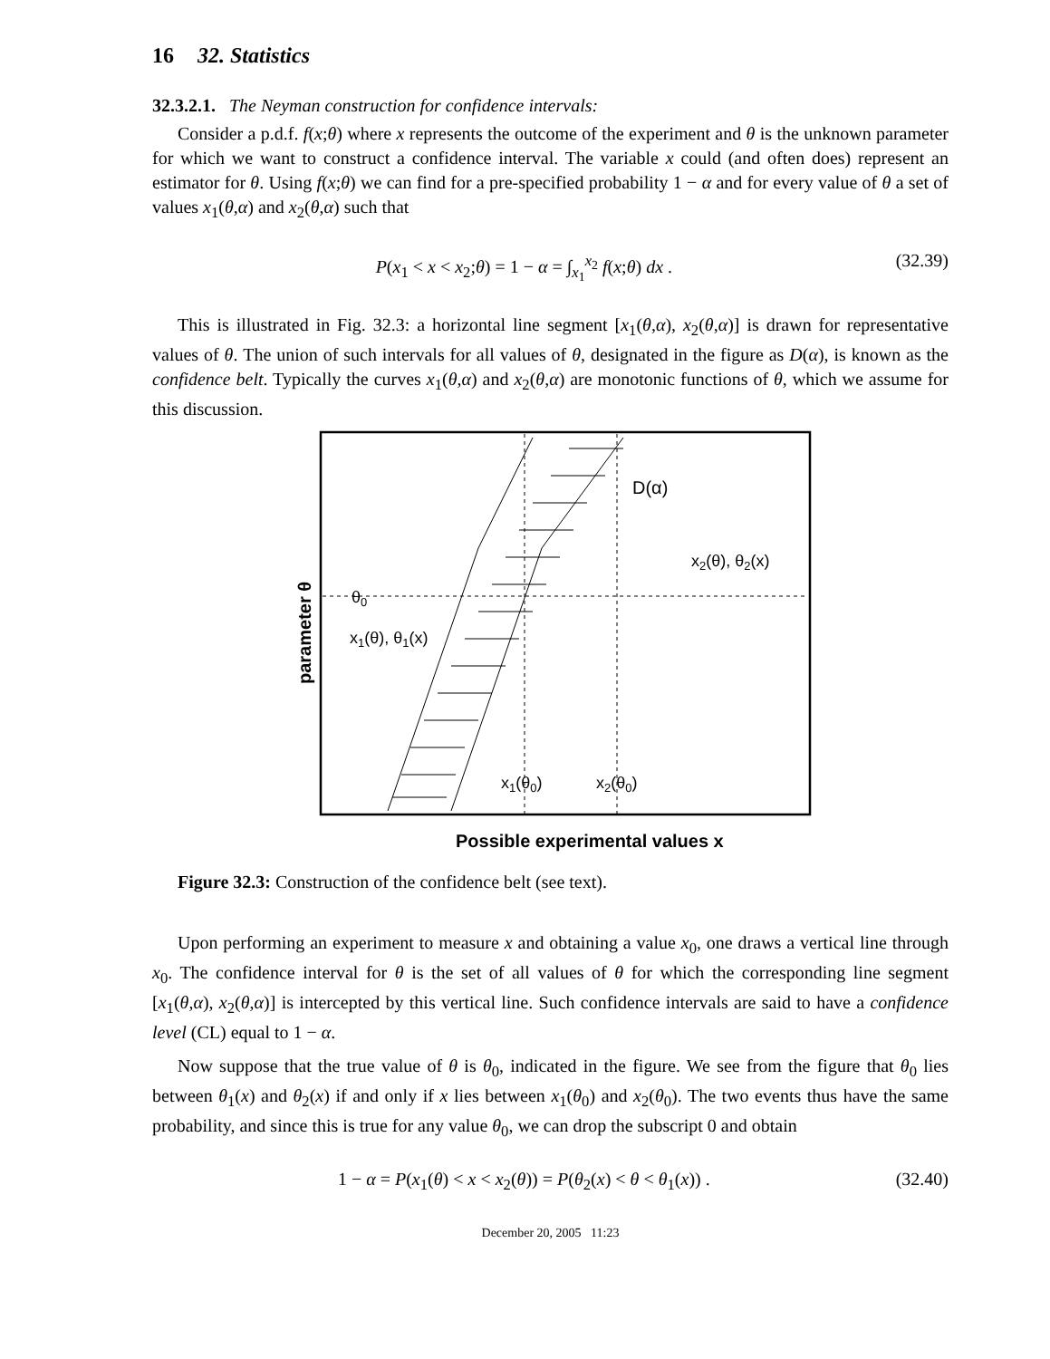16 32. Statistics
32.3.2.1. The Neyman construction for confidence intervals:
Consider a p.d.f. f(x;θ) where x represents the outcome of the experiment and θ is the unknown parameter for which we want to construct a confidence interval. The variable x could (and often does) represent an estimator for θ. Using f(x;θ) we can find for a pre-specified probability 1 − α and for every value of θ a set of values x<sub>1</sub>(θ,α) and x<sub>2</sub>(θ,α) such that
P(x<sub>1</sub> < x < x<sub>2</sub>;θ) = 1 − α = ∫<sub>x<sub>1</sub></sub><sup>x<sub>2</sub></sup> f(x;θ) dx . (32.39)
This is illustrated in Fig. 32.3: a horizontal line segment [x<sub>1</sub>(θ,α), x<sub>2</sub>(θ,α)] is drawn for representative values of θ. The union of such intervals for all values of θ, designated in the figure as D(α), is known as the confidence belt. Typically the curves x<sub>1</sub>(θ,α) and x<sub>2</sub>(θ,α) are monotonic functions of θ, which we assume for this discussion.
D(α)
x2(θ), θ2(x)
θ0
x1(θ), θ1(x)
x1(θ0)
x2(θ0)
parameter θ
Possible experimental values x
Figure 32.3: Construction of the confidence belt (see text).
Upon performing an experiment to measure x and obtaining a value x<sub>0</sub>, one draws a vertical line through x<sub>0</sub>. The confidence interval for θ is the set of all values of θ for which the corresponding line segment [x<sub>1</sub>(θ,α), x<sub>2</sub>(θ,α)] is intercepted by this vertical line. Such confidence intervals are said to have a confidence level (CL) equal to 1 − α.
Now suppose that the true value of θ is θ<sub>0</sub>, indicated in the figure. We see from the figure that θ<sub>0</sub> lies between θ<sub>1</sub>(x) and θ<sub>2</sub>(x) if and only if x lies between x<sub>1</sub>(θ<sub>0</sub>) and x<sub>2</sub>(θ<sub>0</sub>). The two events thus have the same probability, and since this is true for any value θ<sub>0</sub>, we can drop the subscript 0 and obtain
1 − α = P(x<sub>1</sub>(θ) < x < x<sub>2</sub>(θ)) = P(θ<sub>2</sub>(x) < θ < θ<sub>1</sub>(x)) . (32.40)
December 20, 2005 11:23